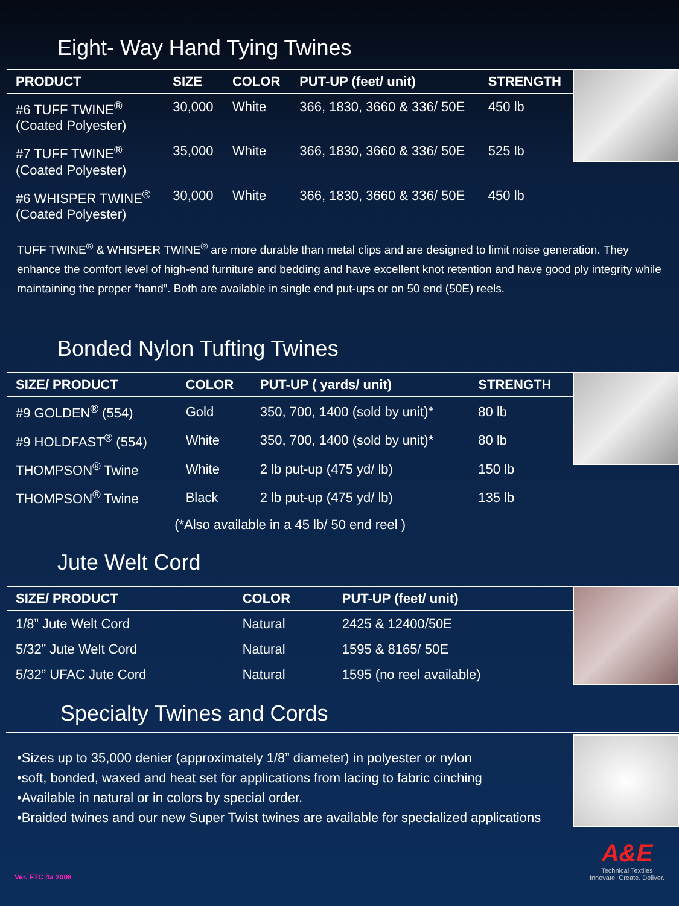Eight- Way Hand Tying Twines
| PRODUCT | SIZE | COLOR | PUT-UP (feet/ unit) | STRENGTH |
| --- | --- | --- | --- | --- |
| #6 TUFF TWINE<sup>®</sup> (Coated Polyester) | 30,000 | White | 366, 1830, 3660 & 336/ 50E | 450 lb |
| #7 TUFF TWINE<sup>®</sup> (Coated Polyester) | 35,000 | White | 366, 1830, 3660 & 336/ 50E | 525 lb |
| #6 WHISPER TWINE<sup>®</sup> (Coated Polyester) | 30,000 | White | 366, 1830, 3660 & 336/ 50E | 450 lb |
TUFF TWINE<sup>®</sup> & WHISPER TWINE<sup>®</sup> are more durable than metal clips and are designed to limit noise generation. They enhance the comfort level of high-end furniture and bedding and have excellent knot retention and have good ply integrity while maintaining the proper “hand”. Both are available in single end put-ups or on 50 end (50E) reels.
Bonded Nylon Tufting Twines
| SIZE/ PRODUCT | COLOR | PUT-UP ( yards/ unit) | STRENGTH |
| --- | --- | --- | --- |
| #9 GOLDEN<sup>®</sup> (554) | Gold | 350, 700, 1400 (sold by unit)* | 80 lb |
| #9 HOLDFAST<sup>®</sup> (554) | White | 350, 700, 1400 (sold by unit)* | 80 lb |
| THOMPSON<sup>®</sup> Twine | White | 2 lb put-up (475 yd/ lb) | 150 lb |
| THOMPSON<sup>®</sup> Twine | Black | 2 lb put-up (475 yd/ lb) | 135 lb |
| (*Also available in a 45 lb/ 50 end reel ) | | | |
Jute Welt Cord
| SIZE/ PRODUCT | COLOR | PUT-UP (feet/ unit) |
| --- | --- | --- |
| 1/8” Jute Welt Cord | Natural | 2425 & 12400/50E |
| 5/32” Jute Welt Cord | Natural | 1595 & 8165/ 50E |
| 5/32” UFAC Jute Cord | Natural | 1595 (no reel available) |
Specialty Twines and Cords
•Sizes up to 35,000 denier (approximately 1/8” diameter) in polyester or nylon
•soft, bonded, waxed and heat set for applications from lacing to fabric cinching
•Available in natural or in colors by special order.
•Braided twines and our new Super Twist twines are available for specialized applications
Ver. FTC 4a 2008
A&E
Technical Textiles
Innovate. Create. Deliver.